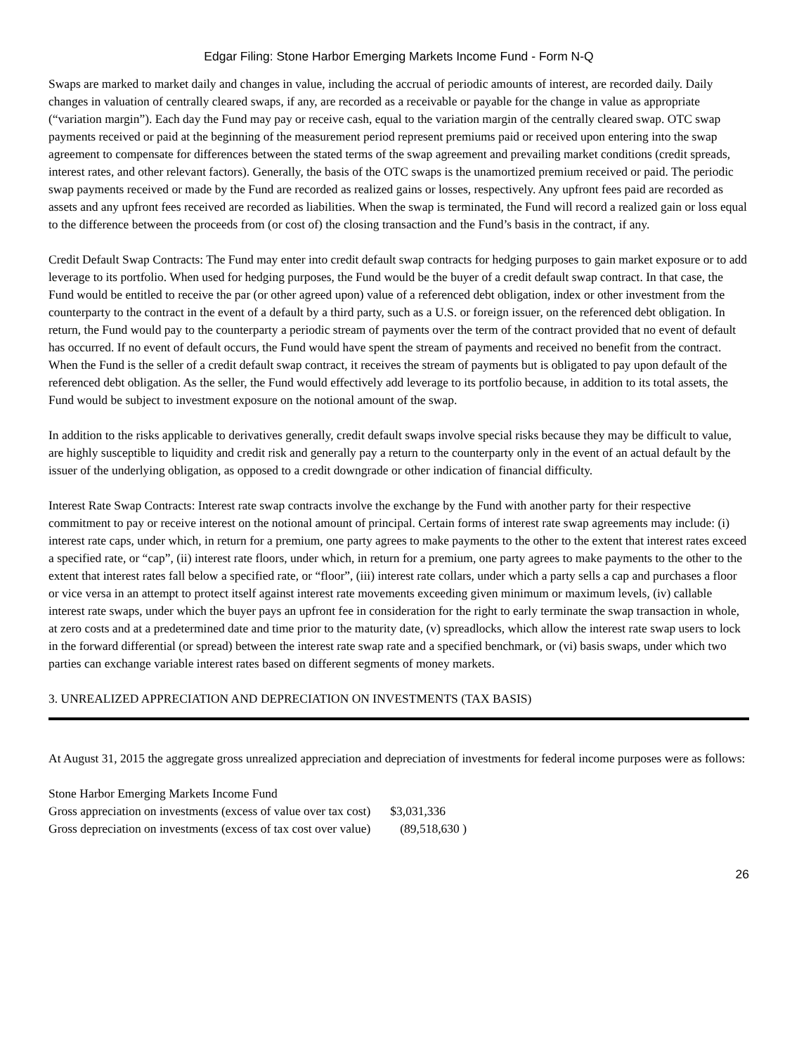Edgar Filing: Stone Harbor Emerging Markets Income Fund - Form N-Q
Swaps are marked to market daily and changes in value, including the accrual of periodic amounts of interest, are recorded daily. Daily changes in valuation of centrally cleared swaps, if any, are recorded as a receivable or payable for the change in value as appropriate (“variation margin”). Each day the Fund may pay or receive cash, equal to the variation margin of the centrally cleared swap. OTC swap payments received or paid at the beginning of the measurement period represent premiums paid or received upon entering into the swap agreement to compensate for differences between the stated terms of the swap agreement and prevailing market conditions (credit spreads, interest rates, and other relevant factors). Generally, the basis of the OTC swaps is the unamortized premium received or paid. The periodic swap payments received or made by the Fund are recorded as realized gains or losses, respectively. Any upfront fees paid are recorded as assets and any upfront fees received are recorded as liabilities. When the swap is terminated, the Fund will record a realized gain or loss equal to the difference between the proceeds from (or cost of) the closing transaction and the Fund’s basis in the contract, if any.
Credit Default Swap Contracts: The Fund may enter into credit default swap contracts for hedging purposes to gain market exposure or to add leverage to its portfolio. When used for hedging purposes, the Fund would be the buyer of a credit default swap contract. In that case, the Fund would be entitled to receive the par (or other agreed upon) value of a referenced debt obligation, index or other investment from the counterparty to the contract in the event of a default by a third party, such as a U.S. or foreign issuer, on the referenced debt obligation. In return, the Fund would pay to the counterparty a periodic stream of payments over the term of the contract provided that no event of default has occurred. If no event of default occurs, the Fund would have spent the stream of payments and received no benefit from the contract. When the Fund is the seller of a credit default swap contract, it receives the stream of payments but is obligated to pay upon default of the referenced debt obligation. As the seller, the Fund would effectively add leverage to its portfolio because, in addition to its total assets, the Fund would be subject to investment exposure on the notional amount of the swap.
In addition to the risks applicable to derivatives generally, credit default swaps involve special risks because they may be difficult to value, are highly susceptible to liquidity and credit risk and generally pay a return to the counterparty only in the event of an actual default by the issuer of the underlying obligation, as opposed to a credit downgrade or other indication of financial difficulty.
Interest Rate Swap Contracts: Interest rate swap contracts involve the exchange by the Fund with another party for their respective commitment to pay or receive interest on the notional amount of principal. Certain forms of interest rate swap agreements may include: (i) interest rate caps, under which, in return for a premium, one party agrees to make payments to the other to the extent that interest rates exceed a specified rate, or “cap”, (ii) interest rate floors, under which, in return for a premium, one party agrees to make payments to the other to the extent that interest rates fall below a specified rate, or “floor”, (iii) interest rate collars, under which a party sells a cap and purchases a floor or vice versa in an attempt to protect itself against interest rate movements exceeding given minimum or maximum levels, (iv) callable interest rate swaps, under which the buyer pays an upfront fee in consideration for the right to early terminate the swap transaction in whole, at zero costs and at a predetermined date and time prior to the maturity date, (v) spreadlocks, which allow the interest rate swap users to lock in the forward differential (or spread) between the interest rate swap rate and a specified benchmark, or (vi) basis swaps, under which two parties can exchange variable interest rates based on different segments of money markets.
3. UNREALIZED APPRECIATION AND DEPRECIATION ON INVESTMENTS (TAX BASIS)
At August 31, 2015 the aggregate gross unrealized appreciation and depreciation of investments for federal income purposes were as follows:
| Stone Harbor Emerging Markets Income Fund | |
| Gross appreciation on investments (excess of value over tax cost) | $3,031,336 |
| Gross depreciation on investments (excess of tax cost over value) | (89,518,630 ) |
26